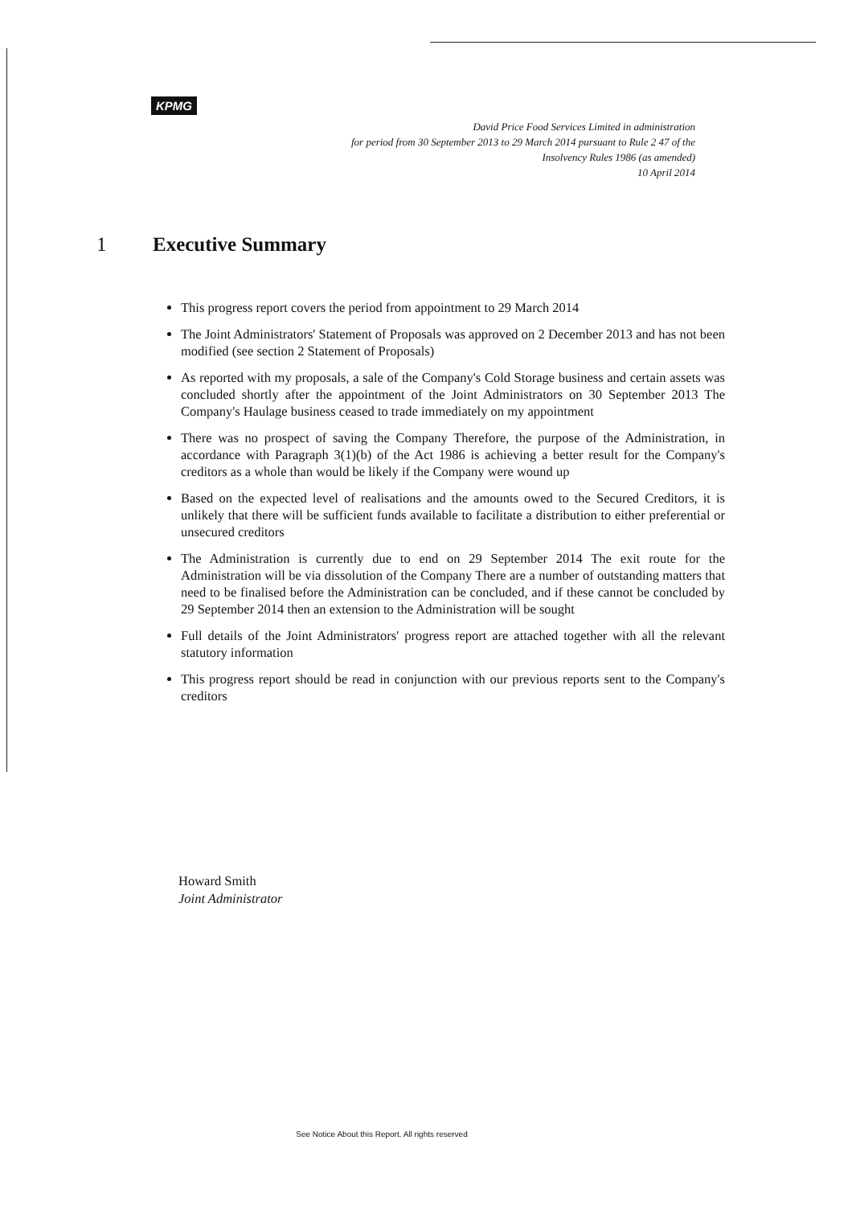KPMG
David Price Food Services Limited in administration
for period from 30 September 2013 to 29 March 2014 pursuant to Rule 2 47 of the
Insolvency Rules 1986 (as amended)
10 April 2014
1 Executive Summary
This progress report covers the period from appointment to 29 March 2014
The Joint Administrators' Statement of Proposals was approved on 2 December 2013 and has not been modified (see section 2 Statement of Proposals)
As reported with my proposals, a sale of the Company's Cold Storage business and certain assets was concluded shortly after the appointment of the Joint Administrators on 30 September 2013 The Company's Haulage business ceased to trade immediately on my appointment
There was no prospect of saving the Company Therefore, the purpose of the Administration, in accordance with Paragraph 3(1)(b) of the Act 1986 is achieving a better result for the Company's creditors as a whole than would be likely if the Company were wound up
Based on the expected level of realisations and the amounts owed to the Secured Creditors, it is unlikely that there will be sufficient funds available to facilitate a distribution to either preferential or unsecured creditors
The Administration is currently due to end on 29 September 2014 The exit route for the Administration will be via dissolution of the Company There are a number of outstanding matters that need to be finalised before the Administration can be concluded, and if these cannot be concluded by 29 September 2014 then an extension to the Administration will be sought
Full details of the Joint Administrators' progress report are attached together with all the relevant statutory information
This progress report should be read in conjunction with our previous reports sent to the Company's creditors
Howard Smith
Joint Administrator
See Notice About this Report. All rights reserved